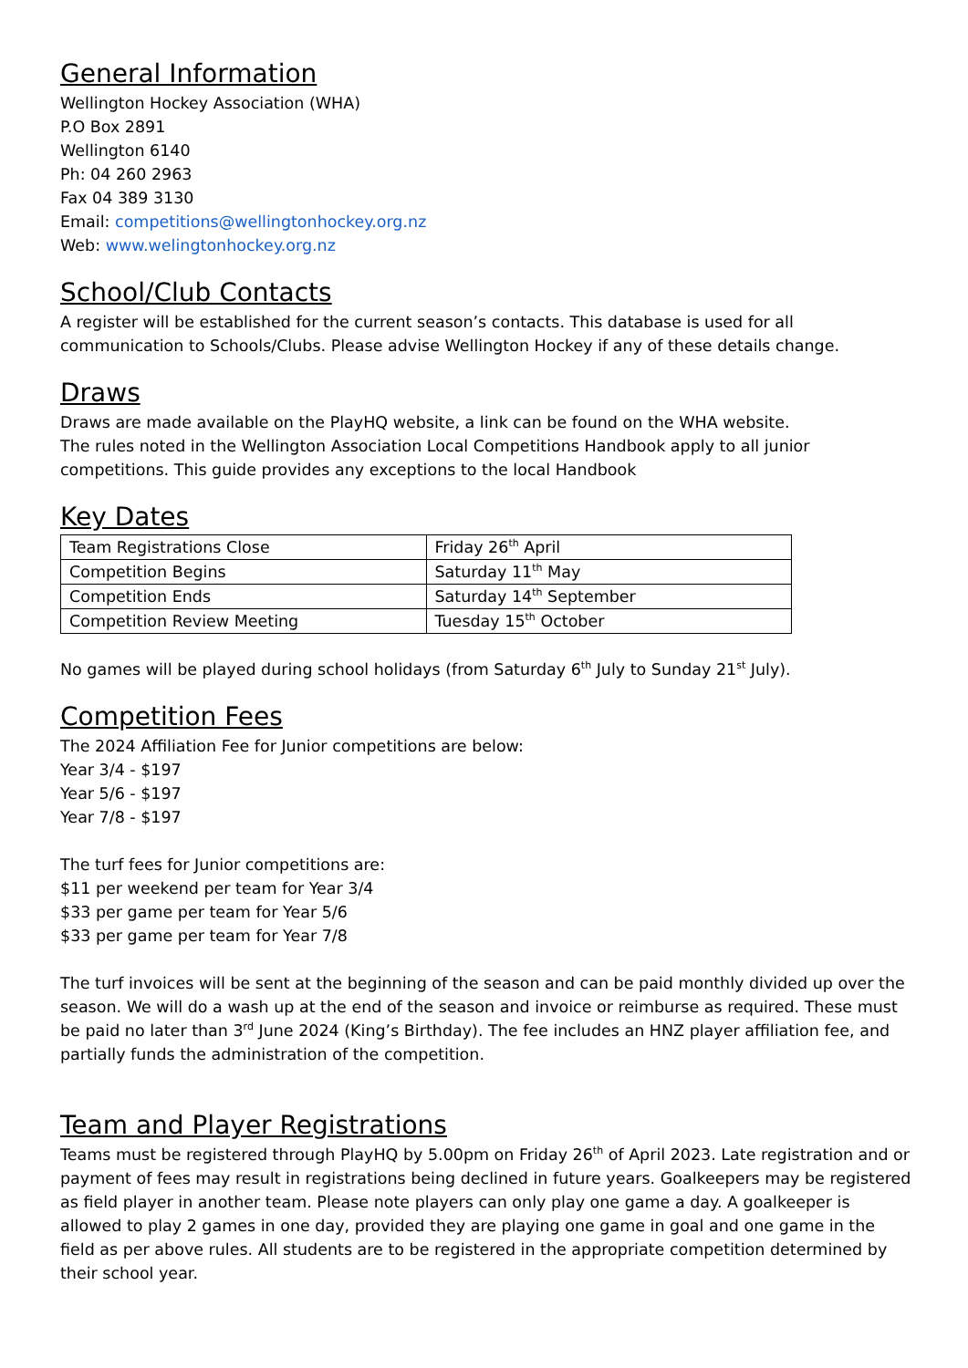General Information
Wellington Hockey Association (WHA)
P.O Box 2891
Wellington 6140
Ph: 04 260 2963
Fax 04 389 3130
Email: competitions@wellingtonhockey.org.nz
Web: www.welingtonhockey.org.nz
School/Club Contacts
A register will be established for the current season’s contacts. This database is used for all communication to Schools/Clubs. Please advise Wellington Hockey if any of these details change.
Draws
Draws are made available on the PlayHQ website, a link can be found on the WHA website.
The rules noted in the Wellington Association Local Competitions Handbook apply to all junior competitions. This guide provides any exceptions to the local Handbook
Key Dates
| Team Registrations Close | Friday 26<sup>th</sup> April |
| Competition Begins | Saturday 11<sup>th</sup> May |
| Competition Ends | Saturday 14<sup>th</sup> September |
| Competition Review Meeting | Tuesday 15<sup>th</sup> October |
No games will be played during school holidays (from Saturday 6<sup>th</sup> July to Sunday 21<sup>st</sup> July).
Competition Fees
The 2024 Affiliation Fee for Junior competitions are below:
Year 3/4 - $197
Year 5/6 - $197
Year 7/8 - $197
The turf fees for Junior competitions are:
$11 per weekend per team for Year 3/4
$33 per game per team for Year 5/6
$33 per game per team for Year 7/8
The turf invoices will be sent at the beginning of the season and can be paid monthly divided up over the season. We will do a wash up at the end of the season and invoice or reimburse as required. These must be paid no later than 3<sup>rd</sup> June 2024 (King’s Birthday). The fee includes an HNZ player affiliation fee, and partially funds the administration of the competition.
Team and Player Registrations
Teams must be registered through PlayHQ by 5.00pm on Friday 26<sup>th</sup> of April 2023. Late registration and or payment of fees may result in registrations being declined in future years. Goalkeepers may be registered as field player in another team. Please note players can only play one game a day. A goalkeeper is allowed to play 2 games in one day, provided they are playing one game in goal and one game in the field as per above rules. All students are to be registered in the appropriate competition determined by their school year.